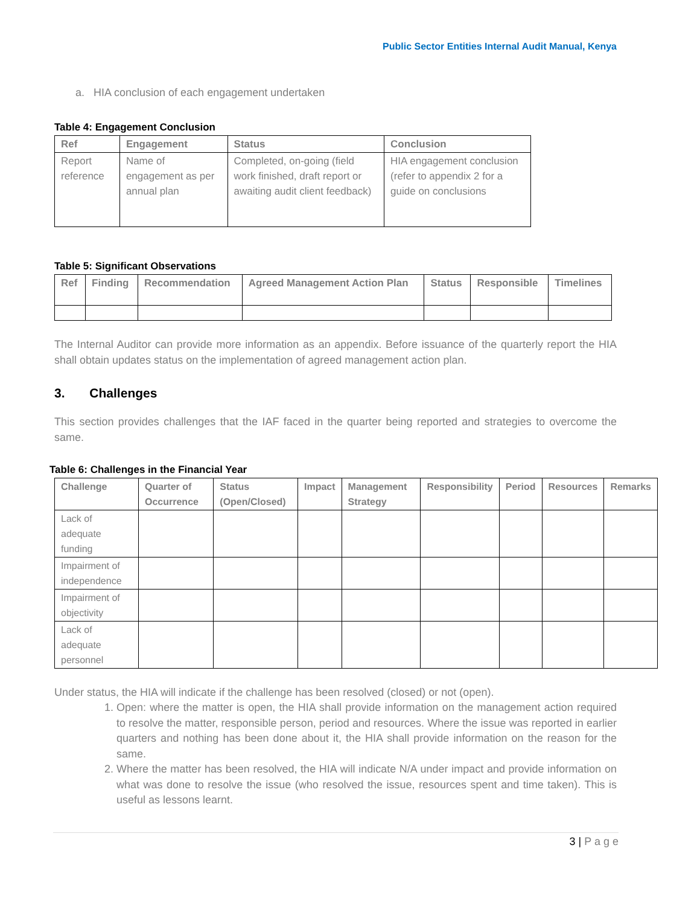Public Sector Entities Internal Audit Manual, Kenya
a. HIA conclusion of each engagement undertaken
Table 4: Engagement Conclusion
| Ref | Engagement | Status | Conclusion |
| --- | --- | --- | --- |
| Report reference | Name of engagement as per annual plan | Completed, on-going (field work finished, draft report or awaiting audit client feedback) | HIA engagement conclusion (refer to appendix 2 for a guide on conclusions |
Table 5: Significant Observations
| Ref | Finding | Recommendation | Agreed Management Action Plan | Status | Responsible | Timelines |
| --- | --- | --- | --- | --- | --- | --- |
The Internal Auditor can provide more information as an appendix. Before issuance of the quarterly report the HIA shall obtain updates status on the implementation of agreed management action plan.
3. Challenges
This section provides challenges that the IAF faced in the quarter being reported and strategies to overcome the same.
Table 6: Challenges in the Financial Year
| Challenge | Quarter of Occurrence | Status (Open/Closed) | Impact | Management Strategy | Responsibility | Period | Resources | Remarks |
| --- | --- | --- | --- | --- | --- | --- | --- | --- |
| Lack of adequate funding | | | | | | | | |
| Impairment of independence | | | | | | | | |
| Impairment of objectivity | | | | | | | | |
| Lack of adequate personnel | | | | | | | | |
Under status, the HIA will indicate if the challenge has been resolved (closed) or not (open).
1. Open: where the matter is open, the HIA shall provide information on the management action required to resolve the matter, responsible person, period and resources. Where the issue was reported in earlier quarters and nothing has been done about it, the HIA shall provide information on the reason for the same.
2. Where the matter has been resolved, the HIA will indicate N/A under impact and provide information on what was done to resolve the issue (who resolved the issue, resources spent and time taken). This is useful as lessons learnt.
3 | P a g e